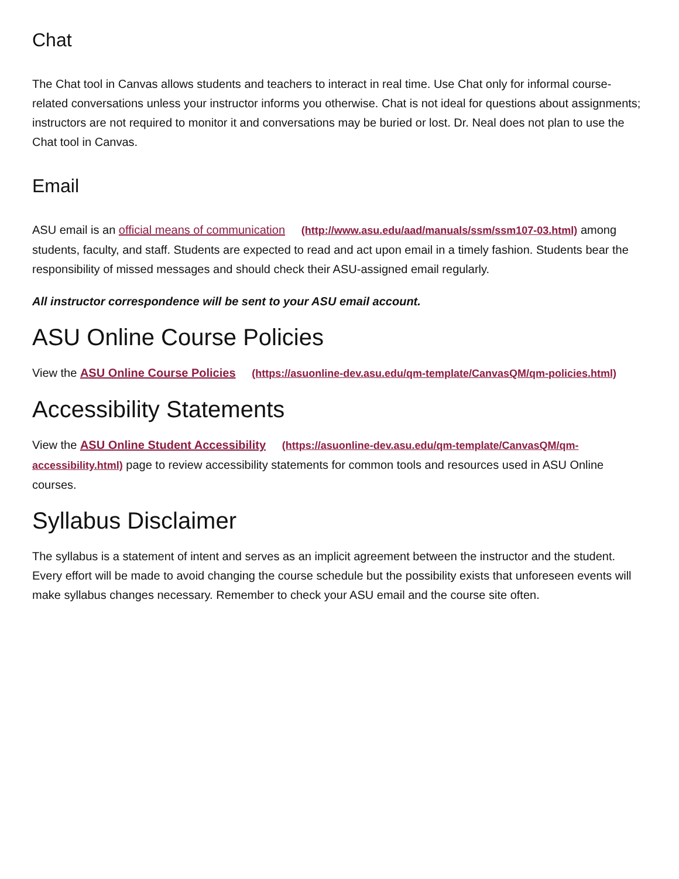Chat
The Chat tool in Canvas allows students and teachers to interact in real time. Use Chat only for informal course-related conversations unless your instructor informs you otherwise. Chat is not ideal for questions about assignments; instructors are not required to monitor it and conversations may be buried or lost. Dr. Neal does not plan to use the Chat tool in Canvas.
Email
ASU email is an official means of communication (http://www.asu.edu/aad/manuals/ssm/ssm107-03.html) among students, faculty, and staff. Students are expected to read and act upon email in a timely fashion. Students bear the responsibility of missed messages and should check their ASU-assigned email regularly.
All instructor correspondence will be sent to your ASU email account.
ASU Online Course Policies
View the ASU Online Course Policies (https://asuonline-dev.asu.edu/qm-template/CanvasQM/qm-policies.html)
Accessibility Statements
View the ASU Online Student Accessibility (https://asuonline-dev.asu.edu/qm-template/CanvasQM/qm-accessibility.html) page to review accessibility statements for common tools and resources used in ASU Online courses.
Syllabus Disclaimer
The syllabus is a statement of intent and serves as an implicit agreement between the instructor and the student. Every effort will be made to avoid changing the course schedule but the possibility exists that unforeseen events will make syllabus changes necessary. Remember to check your ASU email and the course site often.